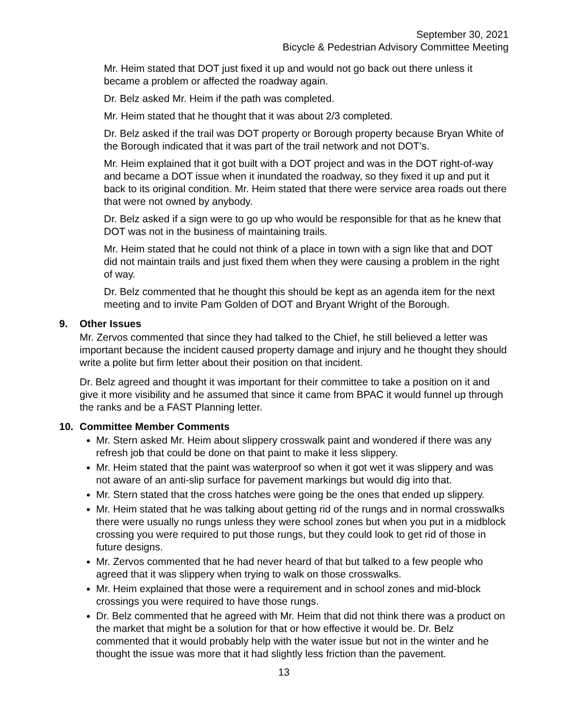September 30, 2021
Bicycle & Pedestrian Advisory Committee Meeting
Mr. Heim stated that DOT just fixed it up and would not go back out there unless it became a problem or affected the roadway again.
Dr. Belz asked Mr. Heim if the path was completed.
Mr. Heim stated that he thought that it was about 2/3 completed.
Dr. Belz asked if the trail was DOT property or Borough property because Bryan White of the Borough indicated that it was part of the trail network and not DOT’s.
Mr. Heim explained that it got built with a DOT project and was in the DOT right-of-way and became a DOT issue when it inundated the roadway, so they fixed it up and put it back to its original condition. Mr. Heim stated that there were service area roads out there that were not owned by anybody.
Dr. Belz asked if a sign were to go up who would be responsible for that as he knew that DOT was not in the business of maintaining trails.
Mr. Heim stated that he could not think of a place in town with a sign like that and DOT did not maintain trails and just fixed them when they were causing a problem in the right of way.
Dr. Belz commented that he thought this should be kept as an agenda item for the next meeting and to invite Pam Golden of DOT and Bryant Wright of the Borough.
9. Other Issues
Mr. Zervos commented that since they had talked to the Chief, he still believed a letter was important because the incident caused property damage and injury and he thought they should write a polite but firm letter about their position on that incident.
Dr. Belz agreed and thought it was important for their committee to take a position on it and give it more visibility and he assumed that since it came from BPAC it would funnel up through the ranks and be a FAST Planning letter.
10. Committee Member Comments
Mr. Stern asked Mr. Heim about slippery crosswalk paint and wondered if there was any refresh job that could be done on that paint to make it less slippery.
Mr. Heim stated that the paint was waterproof so when it got wet it was slippery and was not aware of an anti-slip surface for pavement markings but would dig into that.
Mr. Stern stated that the cross hatches were going be the ones that ended up slippery.
Mr. Heim stated that he was talking about getting rid of the rungs and in normal crosswalks there were usually no rungs unless they were school zones but when you put in a midblock crossing you were required to put those rungs, but they could look to get rid of those in future designs.
Mr. Zervos commented that he had never heard of that but talked to a few people who agreed that it was slippery when trying to walk on those crosswalks.
Mr. Heim explained that those were a requirement and in school zones and mid-block crossings you were required to have those rungs.
Dr. Belz commented that he agreed with Mr. Heim that did not think there was a product on the market that might be a solution for that or how effective it would be. Dr. Belz commented that it would probably help with the water issue but not in the winter and he thought the issue was more that it had slightly less friction than the pavement.
13